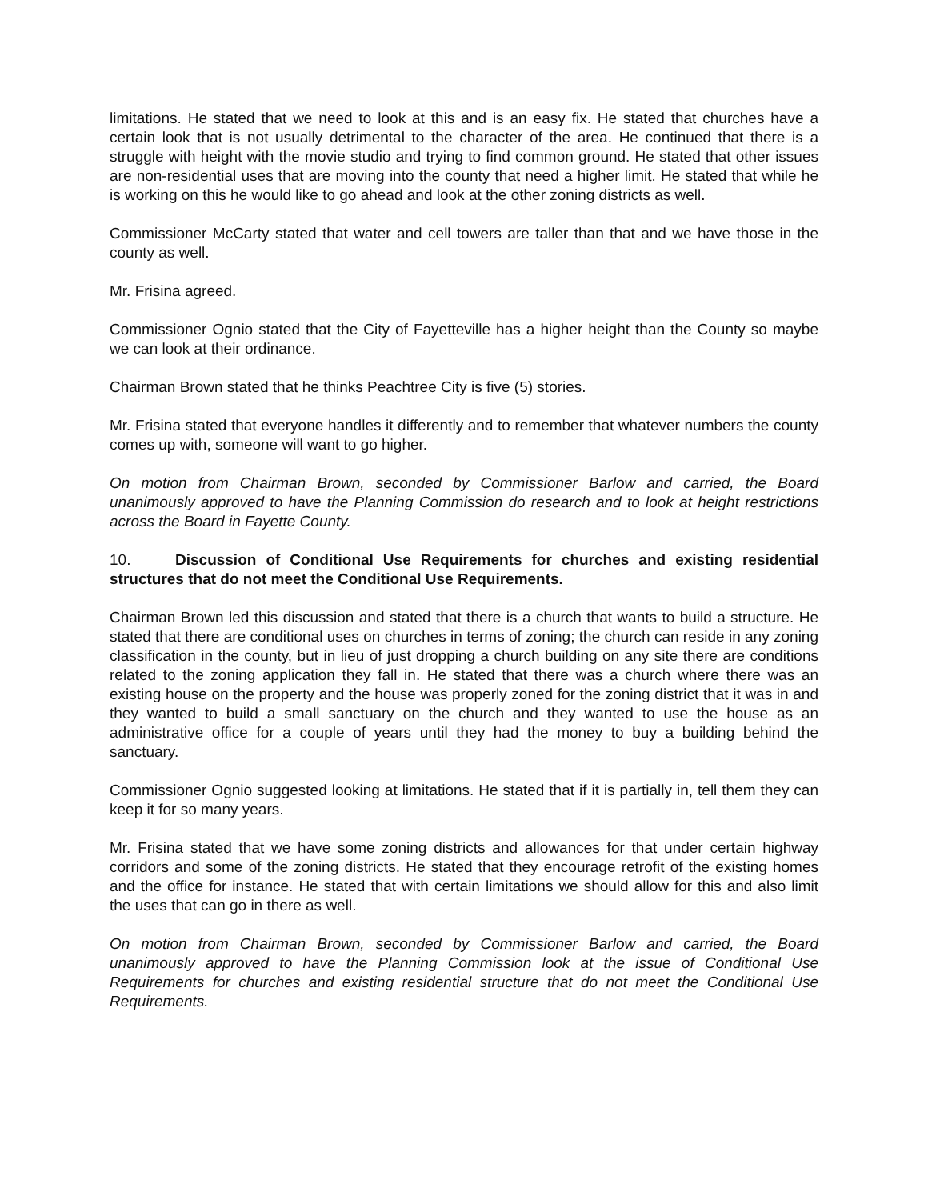limitations. He stated that we need to look at this and is an easy fix. He stated that churches have a certain look that is not usually detrimental to the character of the area. He continued that there is a struggle with height with the movie studio and trying to find common ground. He stated that other issues are non-residential uses that are moving into the county that need a higher limit. He stated that while he is working on this he would like to go ahead and look at the other zoning districts as well.
Commissioner McCarty stated that water and cell towers are taller than that and we have those in the county as well.
Mr. Frisina agreed.
Commissioner Ognio stated that the City of Fayetteville has a higher height than the County so maybe we can look at their ordinance.
Chairman Brown stated that he thinks Peachtree City is five (5) stories.
Mr. Frisina stated that everyone handles it differently and to remember that whatever numbers the county comes up with, someone will want to go higher.
On motion from Chairman Brown, seconded by Commissioner Barlow and carried, the Board unanimously approved to have the Planning Commission do research and to look at height restrictions across the Board in Fayette County.
10. Discussion of Conditional Use Requirements for churches and existing residential structures that do not meet the Conditional Use Requirements.
Chairman Brown led this discussion and stated that there is a church that wants to build a structure. He stated that there are conditional uses on churches in terms of zoning; the church can reside in any zoning classification in the county, but in lieu of just dropping a church building on any site there are conditions related to the zoning application they fall in. He stated that there was a church where there was an existing house on the property and the house was properly zoned for the zoning district that it was in and they wanted to build a small sanctuary on the church and they wanted to use the house as an administrative office for a couple of years until they had the money to buy a building behind the sanctuary.
Commissioner Ognio suggested looking at limitations. He stated that if it is partially in, tell them they can keep it for so many years.
Mr. Frisina stated that we have some zoning districts and allowances for that under certain highway corridors and some of the zoning districts. He stated that they encourage retrofit of the existing homes and the office for instance. He stated that with certain limitations we should allow for this and also limit the uses that can go in there as well.
On motion from Chairman Brown, seconded by Commissioner Barlow and carried, the Board unanimously approved to have the Planning Commission look at the issue of Conditional Use Requirements for churches and existing residential structure that do not meet the Conditional Use Requirements.